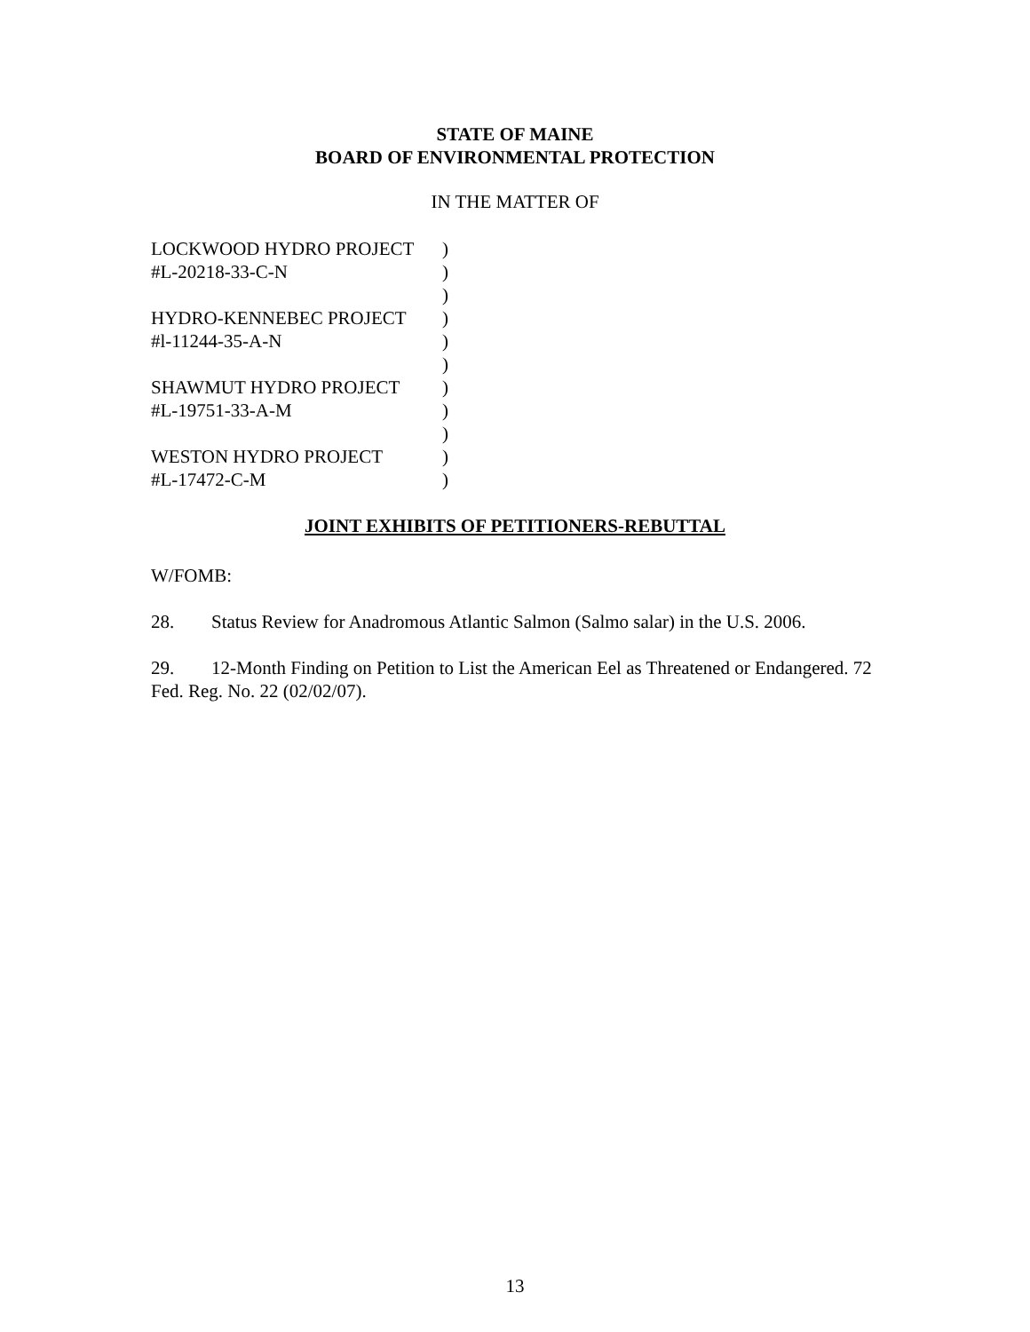STATE OF MAINE
BOARD OF ENVIRONMENTAL PROTECTION
IN THE MATTER OF
LOCKWOOD HYDRO PROJECT )
#L-20218-33-C-N )
)
HYDRO-KENNEBEC PROJECT )
#l-11244-35-A-N )
)
SHAWMUT HYDRO PROJECT )
#L-19751-33-A-M )
)
WESTON HYDRO PROJECT )
#L-17472-C-M )
JOINT EXHIBITS OF PETITIONERS-REBUTTAL
W/FOMB:
28. Status Review for Anadromous Atlantic Salmon (Salmo salar) in the U.S. 2006.
29. 12-Month Finding on Petition to List the American Eel as Threatened or Endangered. 72 Fed. Reg. No. 22 (02/02/07).
13